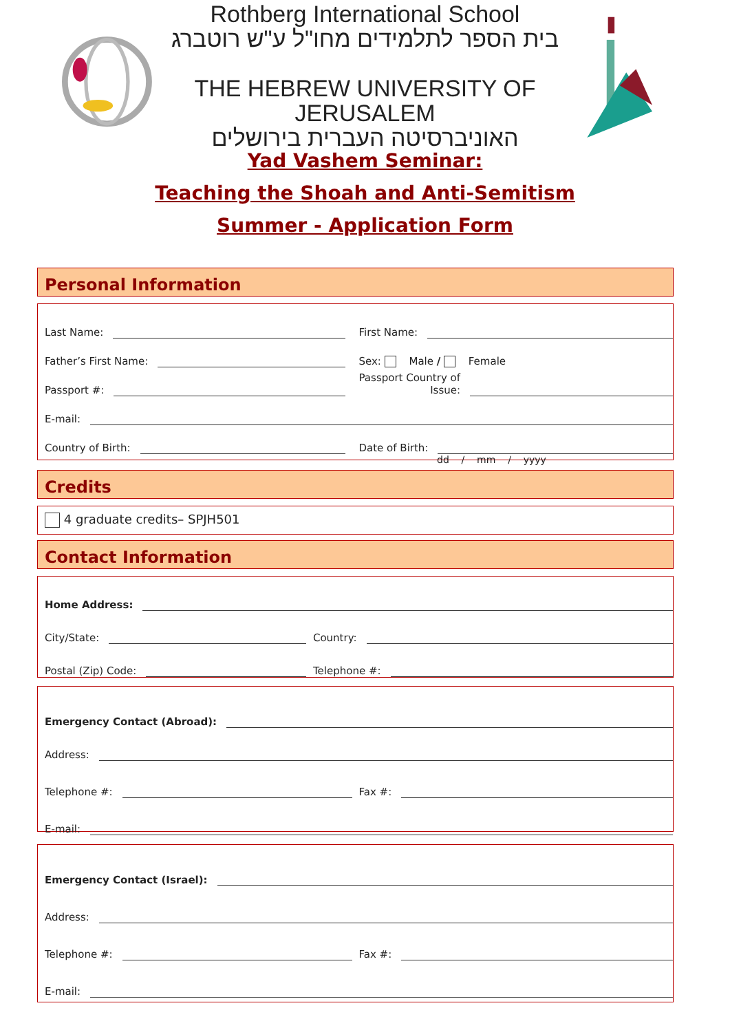Rothberg International School
בית הספר לתלמידים מחו"ל ע"ש רוטברג
THE HEBREW UNIVERSITY OF JERUSALEM
האוניברסיטה העברית בירושלים
Yad Vashem Seminar:
Teaching the Shoah and Anti-Semitism
Summer - Application Form
Personal Information
Last Name:
First Name:
Father’s First Name:
Sex: Male / Female
Passport #:
Passport Country of
Issue:
E-mail:
Country of Birth:
Date of Birth:
dd / mm / yyyy
Credits
4 graduate credits– SPJH501
Contact Information
Home Address:
City/State:
Country:
Postal (Zip) Code:
Telephone #:
Emergency Contact (Abroad):
Address:
Telephone #:
Fax #:
E-mail:
Emergency Contact (Israel):
Address:
Telephone #:
Fax #:
E-mail: